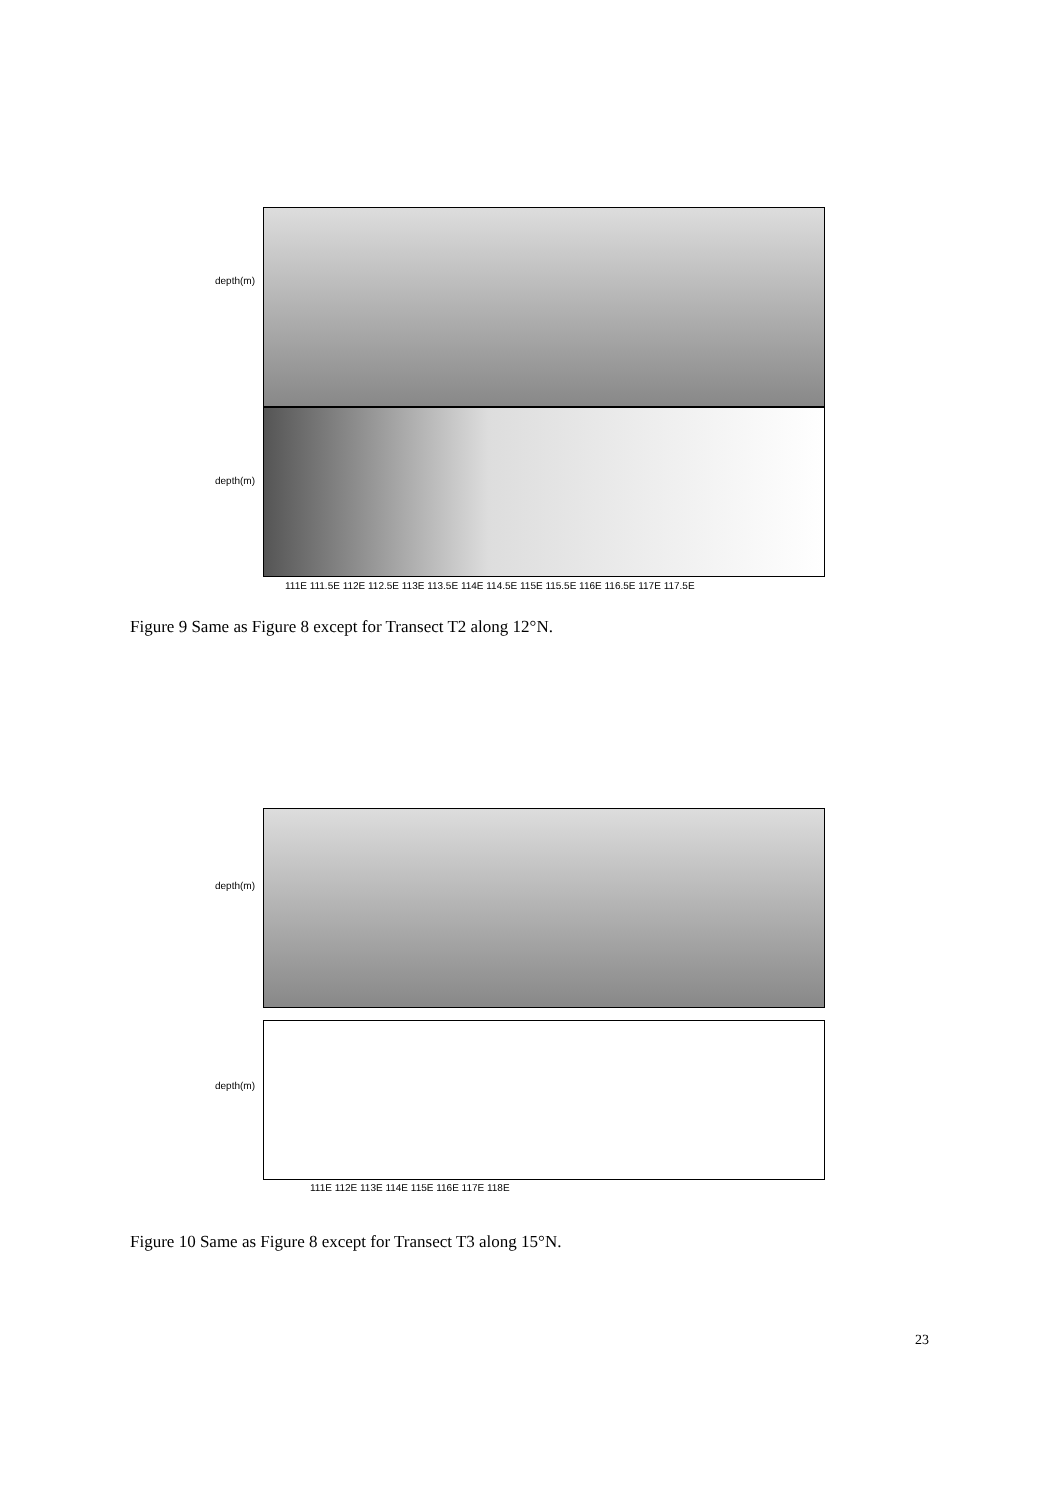depth(m)
depth(m)
111E 111.5E 112E 112.5E 113E 113.5E 114E 114.5E 115E 115.5E 116E 116.5E 117E 117.5E
Figure 9 Same as Figure 8 except for Transect T2 along 12°N.
depth(m)
depth(m)
111E 112E 113E 114E 115E 116E 117E 118E
Figure 10 Same as Figure 8 except for Transect T3 along 15°N.
23